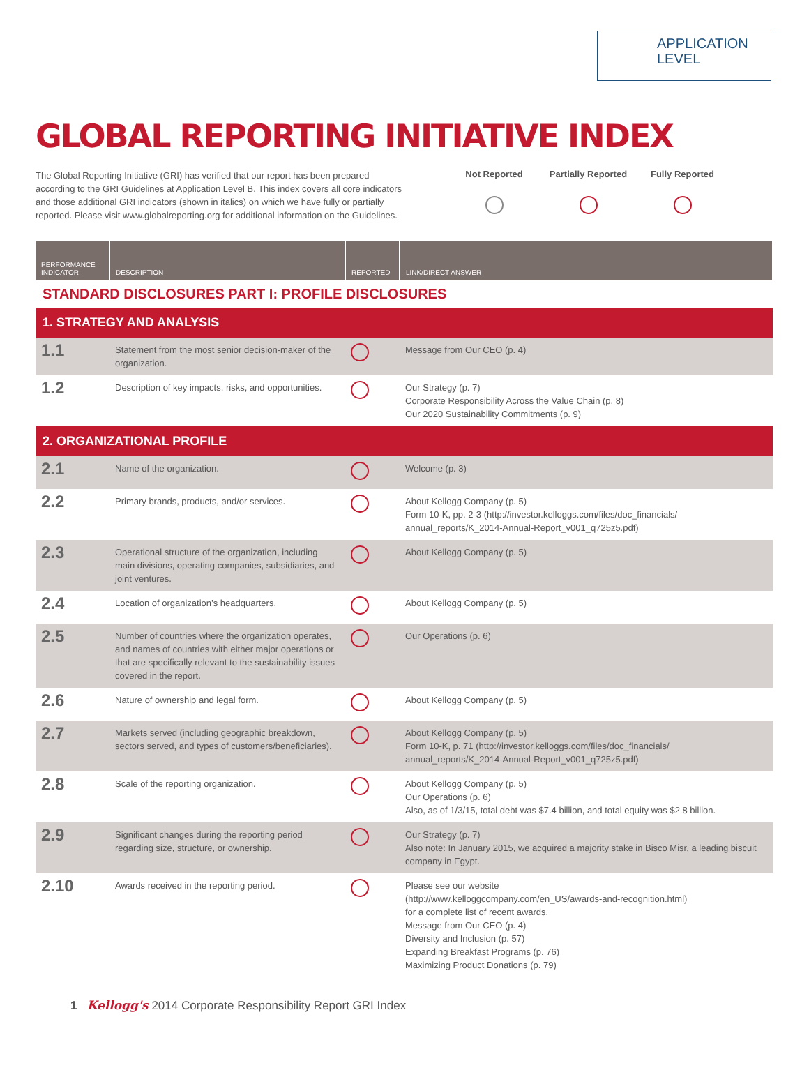APPLICATION
LEVEL
GLOBAL REPORTING INITIATIVE INDEX
The Global Reporting Initiative (GRI) has verified that our report has been prepared according to the GRI Guidelines at Application Level B. This index covers all core indicators and those additional GRI indicators (shown in italics) on which we have fully or partially reported. Please visit www.globalreporting.org for additional information on the Guidelines.
Not Reported
Partially Reported
Fully Reported
| PERFORMANCE INDICATOR | DESCRIPTION | REPORTED | LINK/DIRECT ANSWER |
| --- | --- | --- | --- |
| STANDARD DISCLOSURES PART I: PROFILE DISCLOSURES | | | |
| 1. STRATEGY AND ANALYSIS | | | |
| 1.1 | Statement from the most senior decision-maker of the organization. | | Message from Our CEO (p. 4) |
| 1.2 | Description of key impacts, risks, and opportunities. | | Our Strategy (p. 7) Corporate Responsibility Across the Value Chain (p. 8) Our 2020 Sustainability Commitments (p. 9) |
| 2. ORGANIZATIONAL PROFILE | | | |
| 2.1 | Name of the organization. | | Welcome (p. 3) |
| 2.2 | Primary brands, products, and/or services. | | About Kellogg Company (p. 5) Form 10-K, pp. 2-3 (http://investor.kelloggs.com/files/doc_financials/ annual_reports/K_2014-Annual-Report_v001_q725z5.pdf) |
| 2.3 | Operational structure of the organization, including main divisions, operating companies, subsidiaries, and joint ventures. | | About Kellogg Company (p. 5) |
| 2.4 | Location of organization’s headquarters. | | About Kellogg Company (p. 5) |
| 2.5 | Number of countries where the organization operates, and names of countries with either major operations or that are specifically relevant to the sustainability issues covered in the report. | | Our Operations (p. 6) |
| 2.6 | Nature of ownership and legal form. | | About Kellogg Company (p. 5) |
| 2.7 | Markets served (including geographic breakdown, sectors served, and types of customers/beneficiaries). | | About Kellogg Company (p. 5) Form 10-K, p. 71 (http://investor.kelloggs.com/files/doc_financials/ annual_reports/K_2014-Annual-Report_v001_q725z5.pdf) |
| 2.8 | Scale of the reporting organization. | | About Kellogg Company (p. 5) Our Operations (p. 6) Also, as of 1/3/15, total debt was $7.4 billion, and total equity was $2.8 billion. |
| 2.9 | Significant changes during the reporting period regarding size, structure, or ownership. | | Our Strategy (p. 7) Also note: In January 2015, we acquired a majority stake in Bisco Misr, a leading biscuit company in Egypt. |
| 2.10 | Awards received in the reporting period. | | Please see our website (http://www.kelloggcompany.com/en_US/awards-and-recognition.html) for a complete list of recent awards. Message from Our CEO (p. 4) Diversity and Inclusion (p. 57) Expanding Breakfast Programs (p. 76) Maximizing Product Donations (p. 79) |
1 Kellogg's 2014 Corporate Responsibility Report GRI Index